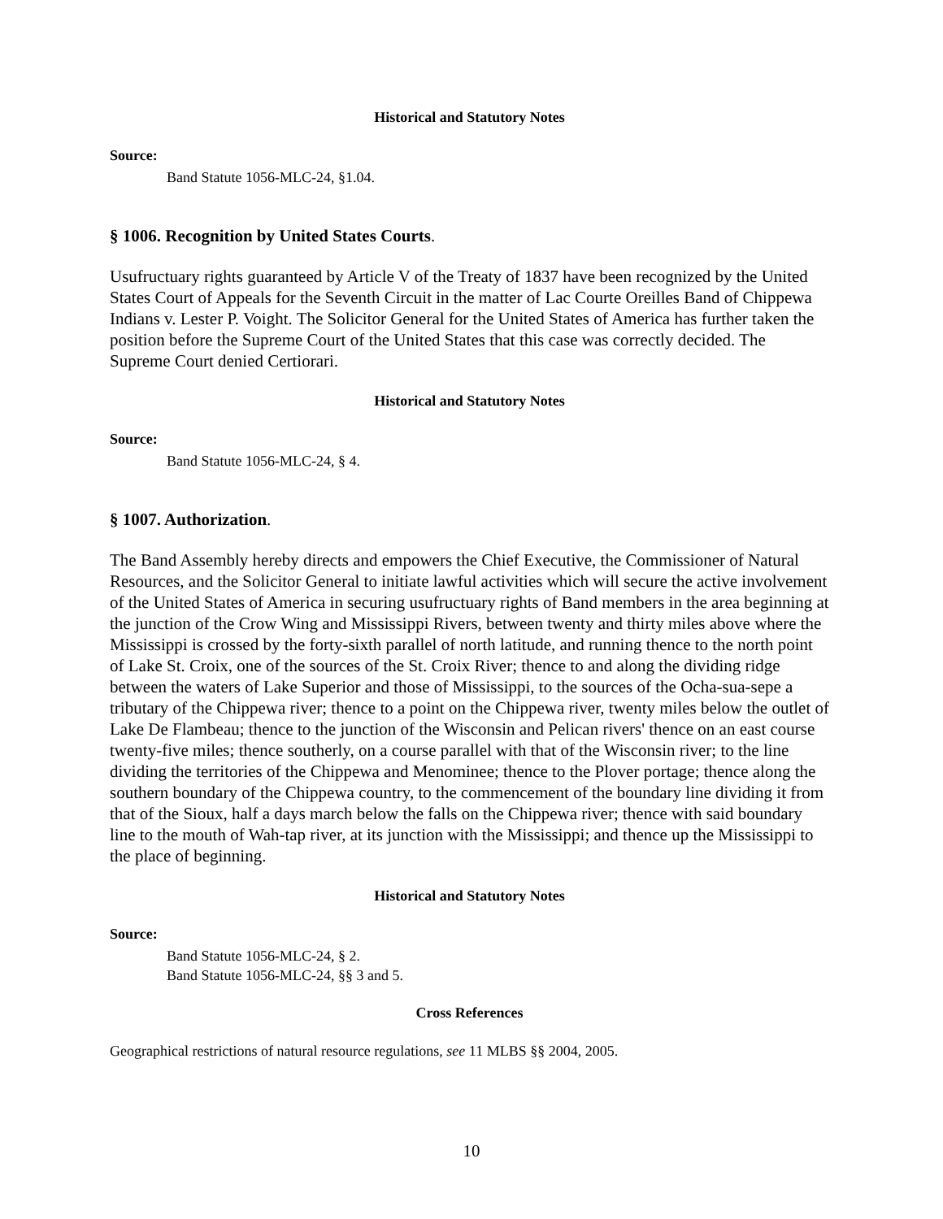Historical and Statutory Notes
Source:
Band Statute 1056-MLC-24, §1.04.
§ 1006. Recognition by United States Courts.
Usufructuary rights guaranteed by Article V of the Treaty of 1837 have been recognized by the United States Court of Appeals for the Seventh Circuit in the matter of Lac Courte Oreilles Band of Chippewa Indians v. Lester P. Voight. The Solicitor General for the United States of America has further taken the position before the Supreme Court of the United States that this case was correctly decided. The Supreme Court denied Certiorari.
Historical and Statutory Notes
Source:
Band Statute 1056-MLC-24, § 4.
§ 1007. Authorization.
The Band Assembly hereby directs and empowers the Chief Executive, the Commissioner of Natural Resources, and the Solicitor General to initiate lawful activities which will secure the active involvement of the United States of America in securing usufructuary rights of Band members in the area beginning at the junction of the Crow Wing and Mississippi Rivers, between twenty and thirty miles above where the Mississippi is crossed by the forty-sixth parallel of north latitude, and running thence to the north point of Lake St. Croix, one of the sources of the St. Croix River; thence to and along the dividing ridge between the waters of Lake Superior and those of Mississippi, to the sources of the Ocha-sua-sepe a tributary of the Chippewa river; thence to a point on the Chippewa river, twenty miles below the outlet of Lake De Flambeau; thence to the junction of the Wisconsin and Pelican rivers' thence on an east course twenty-five miles; thence southerly, on a course parallel with that of the Wisconsin river; to the line dividing the territories of the Chippewa and Menominee; thence to the Plover portage; thence along the southern boundary of the Chippewa country, to the commencement of the boundary line dividing it from that of the Sioux, half a days march below the falls on the Chippewa river; thence with said boundary line to the mouth of Wah-tap river, at its junction with the Mississippi; and thence up the Mississippi to the place of beginning.
Historical and Statutory Notes
Source:
Band Statute 1056-MLC-24, § 2.
Band Statute 1056-MLC-24, §§ 3 and 5.
Cross References
Geographical restrictions of natural resource regulations, see 11 MLBS §§ 2004, 2005.
10